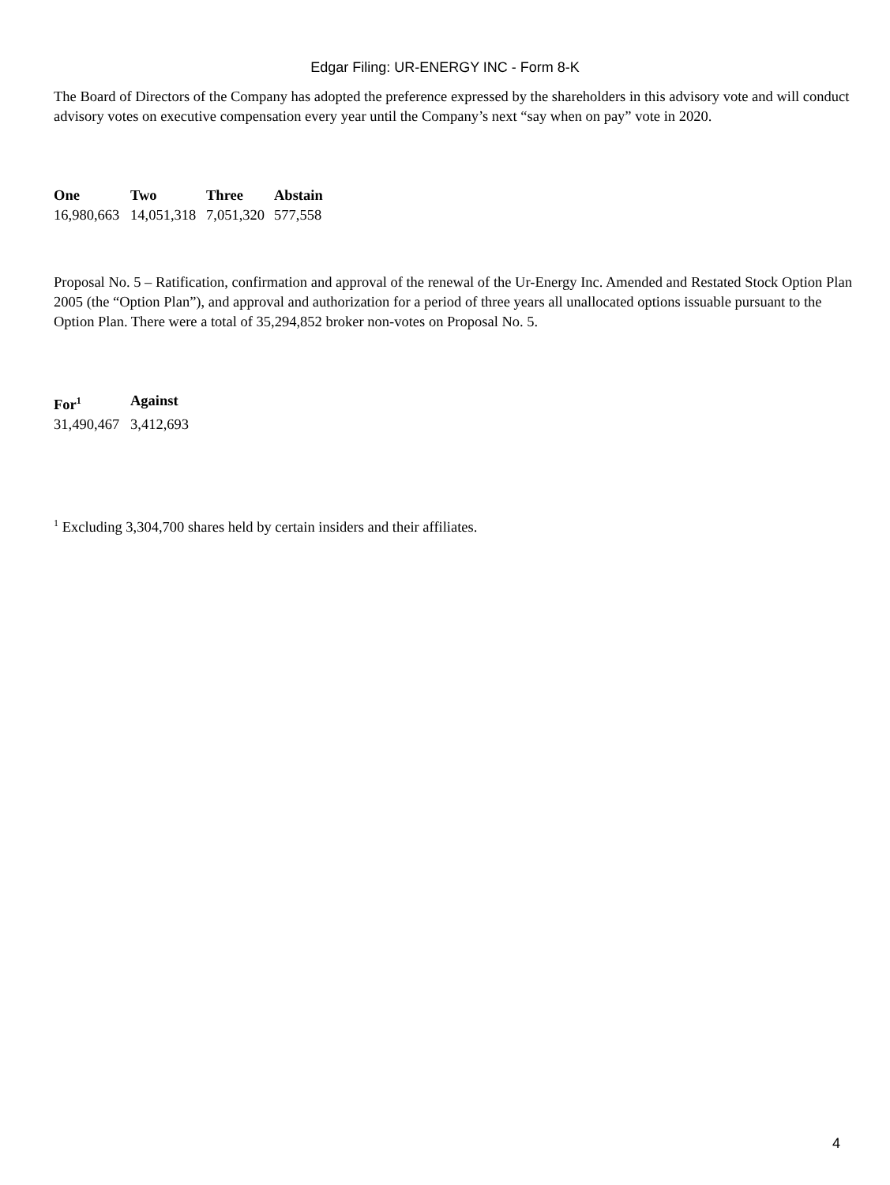Edgar Filing: UR-ENERGY INC - Form 8-K
The Board of Directors of the Company has adopted the preference expressed by the shareholders in this advisory vote and will conduct advisory votes on executive compensation every year until the Company’s next “say when on pay” vote in 2020.
| One | Two | Three | Abstain |
| --- | --- | --- | --- |
| 16,980,663 | 14,051,318 | 7,051,320 | 577,558 |
Proposal No. 5 – Ratification, confirmation and approval of the renewal of the Ur-Energy Inc. Amended and Restated Stock Option Plan 2005 (the “Option Plan”), and approval and authorization for a period of three years all unallocated options issuable pursuant to the Option Plan. There were a total of 35,294,852 broker non-votes on Proposal No. 5.
| For<sup>1</sup> | Against |
| --- | --- |
| 31,490,467 | 3,412,693 |
<sup>1</sup> Excluding 3,304,700 shares held by certain insiders and their affiliates.
4